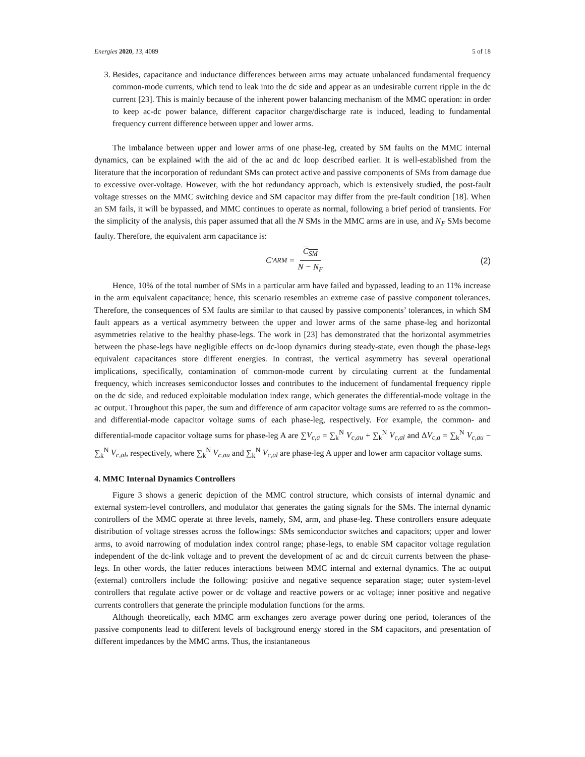Energies 2020, 13, 4089 5 of 18
3. Besides, capacitance and inductance differences between arms may actuate unbalanced fundamental frequency common-mode currents, which tend to leak into the dc side and appear as an undesirable current ripple in the dc current [23]. This is mainly because of the inherent power balancing mechanism of the MMC operation: in order to keep ac-dc power balance, different capacitor charge/discharge rate is induced, leading to fundamental frequency current difference between upper and lower arms.
The imbalance between upper and lower arms of one phase-leg, created by SM faults on the MMC internal dynamics, can be explained with the aid of the ac and dc loop described earlier. It is well-established from the literature that the incorporation of redundant SMs can protect active and passive components of SMs from damage due to excessive over-voltage. However, with the hot redundancy approach, which is extensively studied, the post-fault voltage stresses on the MMC switching device and SM capacitor may differ from the pre-fault condition [18]. When an SM fails, it will be bypassed, and MMC continues to operate as normal, following a brief period of transients. For the simplicity of the analysis, this paper assumed that all the N SMs in the MMC arms are in use, and N<sub>F</sub> SMs become faulty. Therefore, the equivalent arm capacitance is:
C<sup>'</sup><sub>ARM</sub> = C<sub>SM</sub> N − N<sub>F</sub> (2)
Hence, 10% of the total number of SMs in a particular arm have failed and bypassed, leading to an 11% increase in the arm equivalent capacitance; hence, this scenario resembles an extreme case of passive component tolerances. Therefore, the consequences of SM faults are similar to that caused by passive components’ tolerances, in which SM fault appears as a vertical asymmetry between the upper and lower arms of the same phase-leg and horizontal asymmetries relative to the healthy phase-legs. The work in [23] has demonstrated that the horizontal asymmetries between the phase-legs have negligible effects on dc-loop dynamics during steady-state, even though the phase-legs equivalent capacitances store different energies. In contrast, the vertical asymmetry has several operational implications, specifically, contamination of common-mode current by circulating current at the fundamental frequency, which increases semiconductor losses and contributes to the inducement of fundamental frequency ripple on the dc side, and reduced exploitable modulation index range, which generates the differential-mode voltage in the ac output. Throughout this paper, the sum and difference of arm capacitor voltage sums are referred to as the common- and differential-mode capacitor voltage sums of each phase-leg, respectively. For example, the common- and differential-mode capacitor voltage sums for phase-leg A are ∑V<sub>c,a</sub> = ∑<sub>k</sub><sup>N</sup> V<sub>c,au</sub> + ∑<sub>k</sub><sup>N</sup> V<sub>c,al</sub> and ΔV<sub>c,a</sub> = ∑<sub>k</sub><sup>N</sup> V<sub>c,au</sub> − ∑<sub>k</sub><sup>N</sup> V<sub>c,al</sub>, respectively, where ∑<sub>k</sub><sup>N</sup> V<sub>c,au</sub> and ∑<sub>k</sub><sup>N</sup> V<sub>c,al</sub> are phase-leg A upper and lower arm capacitor voltage sums.
4. MMC Internal Dynamics Controllers
Figure 3 shows a generic depiction of the MMC control structure, which consists of internal dynamic and external system-level controllers, and modulator that generates the gating signals for the SMs. The internal dynamic controllers of the MMC operate at three levels, namely, SM, arm, and phase-leg. These controllers ensure adequate distribution of voltage stresses across the followings: SMs semiconductor switches and capacitors; upper and lower arms, to avoid narrowing of modulation index control range; phase-legs, to enable SM capacitor voltage regulation independent of the dc-link voltage and to prevent the development of ac and dc circuit currents between the phase-legs. In other words, the latter reduces interactions between MMC internal and external dynamics. The ac output (external) controllers include the following: positive and negative sequence separation stage; outer system-level controllers that regulate active power or dc voltage and reactive powers or ac voltage; inner positive and negative currents controllers that generate the principle modulation functions for the arms.
Although theoretically, each MMC arm exchanges zero average power during one period, tolerances of the passive components lead to different levels of background energy stored in the SM capacitors, and presentation of different impedances by the MMC arms. Thus, the instantaneous